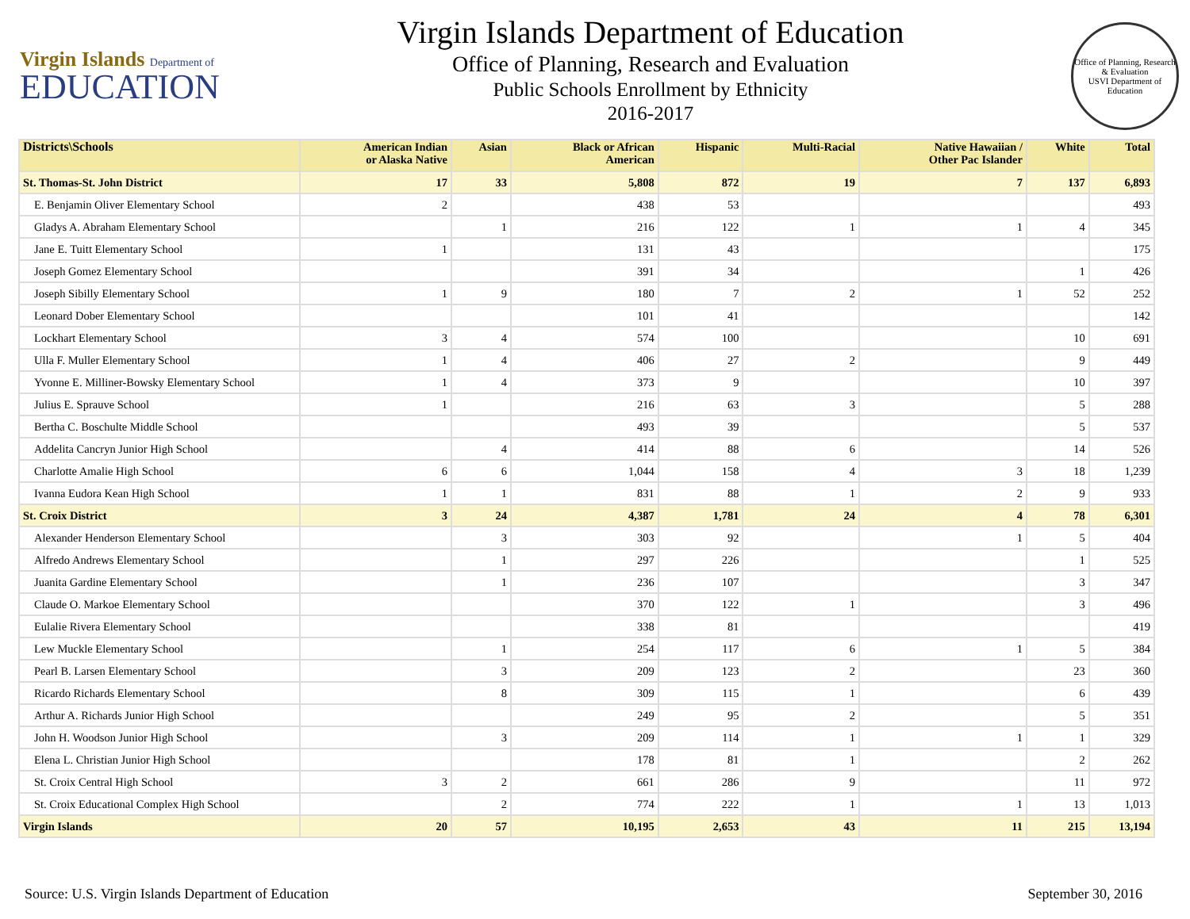Virgin Islands Department of
EDUCATION
Virgin Islands Department of Education
Office of Planning, Research and Evaluation
Public Schools Enrollment by Ethnicity
2016-2017
Office of Planning, Research & Evaluation
USVI Department of Education
| Districts\Schools | American Indian or Alaska Native | Asian | Black or African American | Hispanic | Multi-Racial | Native Hawaiian / Other Pac Islander | White | Total |
| --- | --- | --- | --- | --- | --- | --- | --- | --- |
| St. Thomas-St. John District | 17 | 33 | 5,808 | 872 | 19 | 7 | 137 | 6,893 |
| E. Benjamin Oliver Elementary School | 2 | | 438 | 53 | | | | 493 |
| Gladys A. Abraham Elementary School | | 1 | 216 | 122 | 1 | 1 | 4 | 345 |
| Jane E. Tuitt Elementary School | 1 | | 131 | 43 | | | | 175 |
| Joseph Gomez Elementary School | | | 391 | 34 | | | 1 | 426 |
| Joseph Sibilly Elementary School | 1 | 9 | 180 | 7 | 2 | 1 | 52 | 252 |
| Leonard Dober Elementary School | | | 101 | 41 | | | | 142 |
| Lockhart Elementary School | 3 | 4 | 574 | 100 | | | 10 | 691 |
| Ulla F. Muller Elementary School | 1 | 4 | 406 | 27 | 2 | | 9 | 449 |
| Yvonne E. Milliner-Bowsky Elementary School | 1 | 4 | 373 | 9 | | | 10 | 397 |
| Julius E. Sprauve School | 1 | | 216 | 63 | 3 | | 5 | 288 |
| Bertha C. Boschulte Middle School | | | 493 | 39 | | | 5 | 537 |
| Addelita Cancryn Junior High School | | 4 | 414 | 88 | 6 | | 14 | 526 |
| Charlotte Amalie High School | 6 | 6 | 1,044 | 158 | 4 | 3 | 18 | 1,239 |
| Ivanna Eudora Kean High School | 1 | 1 | 831 | 88 | 1 | 2 | 9 | 933 |
| St. Croix District | 3 | 24 | 4,387 | 1,781 | 24 | 4 | 78 | 6,301 |
| Alexander Henderson Elementary School | | 3 | 303 | 92 | | 1 | 5 | 404 |
| Alfredo Andrews Elementary School | | 1 | 297 | 226 | | | 1 | 525 |
| Juanita Gardine Elementary School | | 1 | 236 | 107 | | | 3 | 347 |
| Claude O. Markoe Elementary School | | | 370 | 122 | 1 | | 3 | 496 |
| Eulalie Rivera Elementary School | | | 338 | 81 | | | | 419 |
| Lew Muckle Elementary School | | 1 | 254 | 117 | 6 | 1 | 5 | 384 |
| Pearl B. Larsen Elementary School | | 3 | 209 | 123 | 2 | | 23 | 360 |
| Ricardo Richards Elementary School | | 8 | 309 | 115 | 1 | | 6 | 439 |
| Arthur A. Richards Junior High School | | | 249 | 95 | 2 | | 5 | 351 |
| John H. Woodson Junior High School | | 3 | 209 | 114 | 1 | 1 | 1 | 329 |
| Elena L. Christian Junior High School | | | 178 | 81 | 1 | | 2 | 262 |
| St. Croix Central High School | 3 | 2 | 661 | 286 | 9 | | 11 | 972 |
| St. Croix Educational Complex High School | | 2 | 774 | 222 | 1 | 1 | 13 | 1,013 |
| Virgin Islands | 20 | 57 | 10,195 | 2,653 | 43 | 11 | 215 | 13,194 |
Source: U.S. Virgin Islands Department of Education September 30, 2016